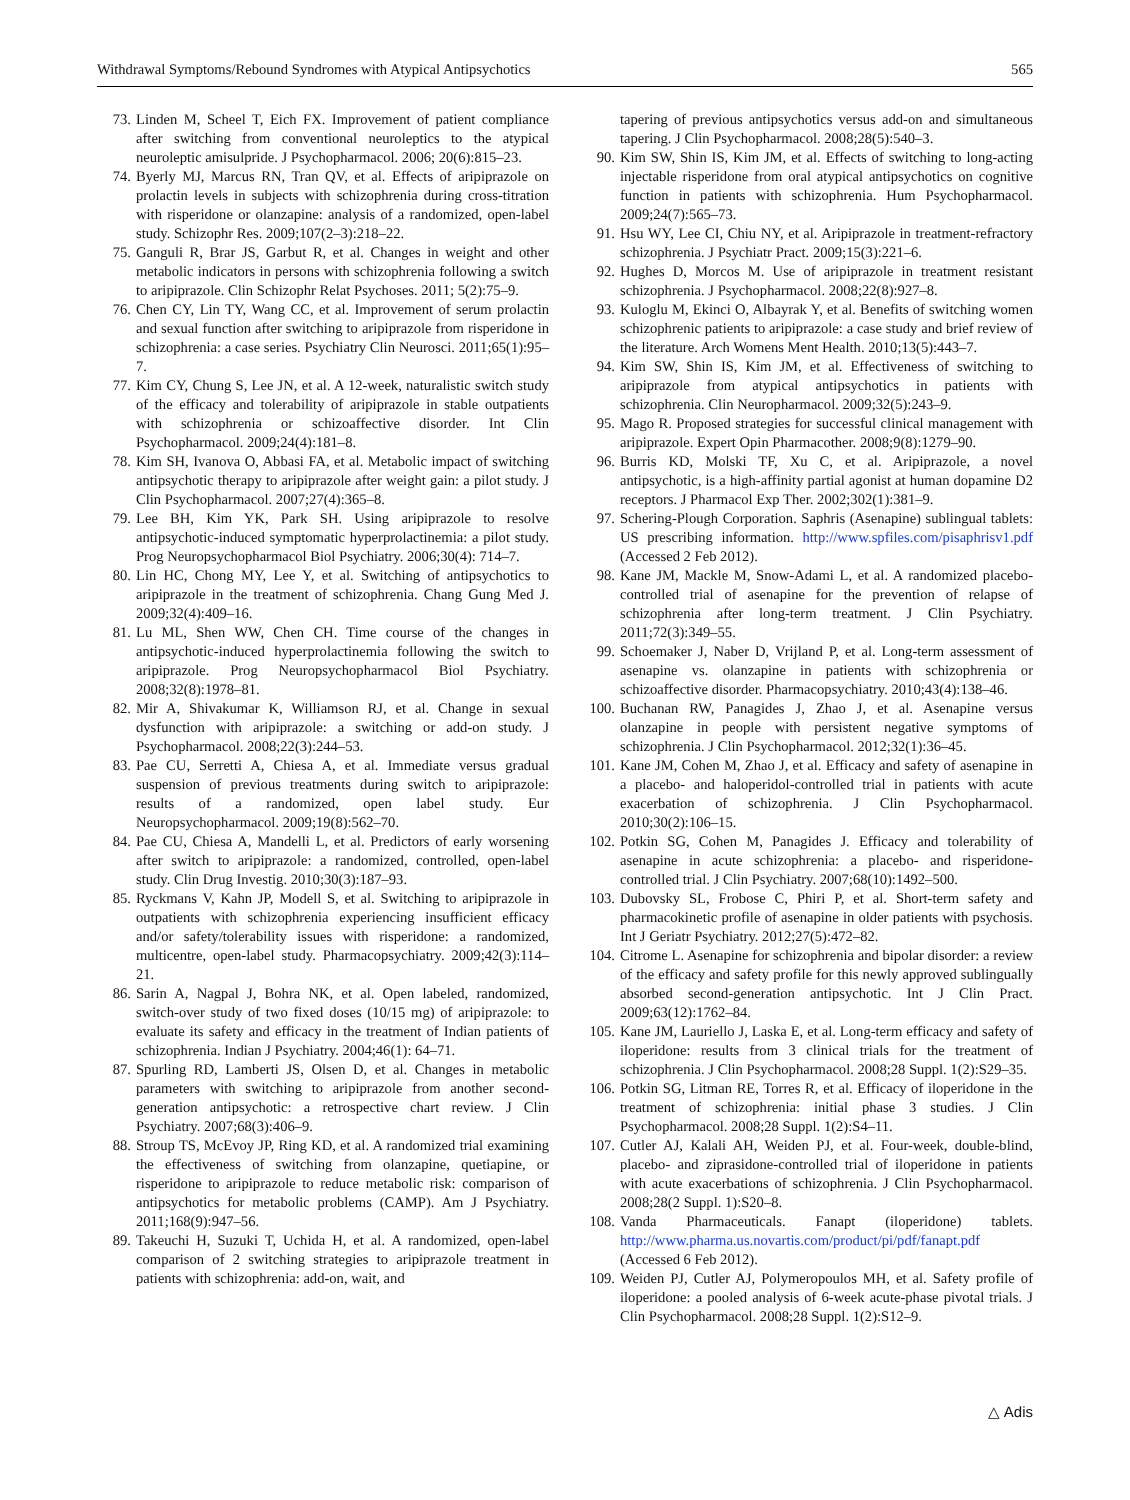Withdrawal Symptoms/Rebound Syndromes with Atypical Antipsychotics 565
73. Linden M, Scheel T, Eich FX. Improvement of patient compliance after switching from conventional neuroleptics to the atypical neuroleptic amisulpride. J Psychopharmacol. 2006; 20(6):815–23.
74. Byerly MJ, Marcus RN, Tran QV, et al. Effects of aripiprazole on prolactin levels in subjects with schizophrenia during cross-titration with risperidone or olanzapine: analysis of a randomized, open-label study. Schizophr Res. 2009;107(2–3):218–22.
75. Ganguli R, Brar JS, Garbut R, et al. Changes in weight and other metabolic indicators in persons with schizophrenia following a switch to aripiprazole. Clin Schizophr Relat Psychoses. 2011; 5(2):75–9.
76. Chen CY, Lin TY, Wang CC, et al. Improvement of serum prolactin and sexual function after switching to aripiprazole from risperidone in schizophrenia: a case series. Psychiatry Clin Neurosci. 2011;65(1):95–7.
77. Kim CY, Chung S, Lee JN, et al. A 12-week, naturalistic switch study of the efficacy and tolerability of aripiprazole in stable outpatients with schizophrenia or schizoaffective disorder. Int Clin Psychopharmacol. 2009;24(4):181–8.
78. Kim SH, Ivanova O, Abbasi FA, et al. Metabolic impact of switching antipsychotic therapy to aripiprazole after weight gain: a pilot study. J Clin Psychopharmacol. 2007;27(4):365–8.
79. Lee BH, Kim YK, Park SH. Using aripiprazole to resolve antipsychotic-induced symptomatic hyperprolactinemia: a pilot study. Prog Neuropsychopharmacol Biol Psychiatry. 2006;30(4): 714–7.
80. Lin HC, Chong MY, Lee Y, et al. Switching of antipsychotics to aripiprazole in the treatment of schizophrenia. Chang Gung Med J. 2009;32(4):409–16.
81. Lu ML, Shen WW, Chen CH. Time course of the changes in antipsychotic-induced hyperprolactinemia following the switch to aripiprazole. Prog Neuropsychopharmacol Biol Psychiatry. 2008;32(8):1978–81.
82. Mir A, Shivakumar K, Williamson RJ, et al. Change in sexual dysfunction with aripiprazole: a switching or add-on study. J Psychopharmacol. 2008;22(3):244–53.
83. Pae CU, Serretti A, Chiesa A, et al. Immediate versus gradual suspension of previous treatments during switch to aripiprazole: results of a randomized, open label study. Eur Neuropsychopharmacol. 2009;19(8):562–70.
84. Pae CU, Chiesa A, Mandelli L, et al. Predictors of early worsening after switch to aripiprazole: a randomized, controlled, open-label study. Clin Drug Investig. 2010;30(3):187–93.
85. Ryckmans V, Kahn JP, Modell S, et al. Switching to aripiprazole in outpatients with schizophrenia experiencing insufficient efficacy and/or safety/tolerability issues with risperidone: a randomized, multicentre, open-label study. Pharmacopsychiatry. 2009;42(3):114–21.
86. Sarin A, Nagpal J, Bohra NK, et al. Open labeled, randomized, switch-over study of two fixed doses (10/15 mg) of aripiprazole: to evaluate its safety and efficacy in the treatment of Indian patients of schizophrenia. Indian J Psychiatry. 2004;46(1): 64–71.
87. Spurling RD, Lamberti JS, Olsen D, et al. Changes in metabolic parameters with switching to aripiprazole from another second-generation antipsychotic: a retrospective chart review. J Clin Psychiatry. 2007;68(3):406–9.
88. Stroup TS, McEvoy JP, Ring KD, et al. A randomized trial examining the effectiveness of switching from olanzapine, quetiapine, or risperidone to aripiprazole to reduce metabolic risk: comparison of antipsychotics for metabolic problems (CAMP). Am J Psychiatry. 2011;168(9):947–56.
89. Takeuchi H, Suzuki T, Uchida H, et al. A randomized, open-label comparison of 2 switching strategies to aripiprazole treatment in patients with schizophrenia: add-on, wait, and
tapering of previous antipsychotics versus add-on and simultaneous tapering. J Clin Psychopharmacol. 2008;28(5):540–3.
90. Kim SW, Shin IS, Kim JM, et al. Effects of switching to long-acting injectable risperidone from oral atypical antipsychotics on cognitive function in patients with schizophrenia. Hum Psychopharmacol. 2009;24(7):565–73.
91. Hsu WY, Lee CI, Chiu NY, et al. Aripiprazole in treatment-refractory schizophrenia. J Psychiatr Pract. 2009;15(3):221–6.
92. Hughes D, Morcos M. Use of aripiprazole in treatment resistant schizophrenia. J Psychopharmacol. 2008;22(8):927–8.
93. Kuloglu M, Ekinci O, Albayrak Y, et al. Benefits of switching women schizophrenic patients to aripiprazole: a case study and brief review of the literature. Arch Womens Ment Health. 2010;13(5):443–7.
94. Kim SW, Shin IS, Kim JM, et al. Effectiveness of switching to aripiprazole from atypical antipsychotics in patients with schizophrenia. Clin Neuropharmacol. 2009;32(5):243–9.
95. Mago R. Proposed strategies for successful clinical management with aripiprazole. Expert Opin Pharmacother. 2008;9(8):1279–90.
96. Burris KD, Molski TF, Xu C, et al. Aripiprazole, a novel antipsychotic, is a high-affinity partial agonist at human dopamine D2 receptors. J Pharmacol Exp Ther. 2002;302(1):381–9.
97. Schering-Plough Corporation. Saphris (Asenapine) sublingual tablets: US prescribing information. http://www.spfiles.com/pisaphrisv1.pdf (Accessed 2 Feb 2012).
98. Kane JM, Mackle M, Snow-Adami L, et al. A randomized placebo-controlled trial of asenapine for the prevention of relapse of schizophrenia after long-term treatment. J Clin Psychiatry. 2011;72(3):349–55.
99. Schoemaker J, Naber D, Vrijland P, et al. Long-term assessment of asenapine vs. olanzapine in patients with schizophrenia or schizoaffective disorder. Pharmacopsychiatry. 2010;43(4):138–46.
100. Buchanan RW, Panagides J, Zhao J, et al. Asenapine versus olanzapine in people with persistent negative symptoms of schizophrenia. J Clin Psychopharmacol. 2012;32(1):36–45.
101. Kane JM, Cohen M, Zhao J, et al. Efficacy and safety of asenapine in a placebo- and haloperidol-controlled trial in patients with acute exacerbation of schizophrenia. J Clin Psychopharmacol. 2010;30(2):106–15.
102. Potkin SG, Cohen M, Panagides J. Efficacy and tolerability of asenapine in acute schizophrenia: a placebo- and risperidone-controlled trial. J Clin Psychiatry. 2007;68(10):1492–500.
103. Dubovsky SL, Frobose C, Phiri P, et al. Short-term safety and pharmacokinetic profile of asenapine in older patients with psychosis. Int J Geriatr Psychiatry. 2012;27(5):472–82.
104. Citrome L. Asenapine for schizophrenia and bipolar disorder: a review of the efficacy and safety profile for this newly approved sublingually absorbed second-generation antipsychotic. Int J Clin Pract. 2009;63(12):1762–84.
105. Kane JM, Lauriello J, Laska E, et al. Long-term efficacy and safety of iloperidone: results from 3 clinical trials for the treatment of schizophrenia. J Clin Psychopharmacol. 2008;28 Suppl. 1(2):S29–35.
106. Potkin SG, Litman RE, Torres R, et al. Efficacy of iloperidone in the treatment of schizophrenia: initial phase 3 studies. J Clin Psychopharmacol. 2008;28 Suppl. 1(2):S4–11.
107. Cutler AJ, Kalali AH, Weiden PJ, et al. Four-week, double-blind, placebo- and ziprasidone-controlled trial of iloperidone in patients with acute exacerbations of schizophrenia. J Clin Psychopharmacol. 2008;28(2 Suppl. 1):S20–8.
108. Vanda Pharmaceuticals. Fanapt (iloperidone) tablets. http://www.pharma.us.novartis.com/product/pi/pdf/fanapt.pdf (Accessed 6 Feb 2012).
109. Weiden PJ, Cutler AJ, Polymeropoulos MH, et al. Safety profile of iloperidone: a pooled analysis of 6-week acute-phase pivotal trials. J Clin Psychopharmacol. 2008;28 Suppl. 1(2):S12–9.
△ Adis